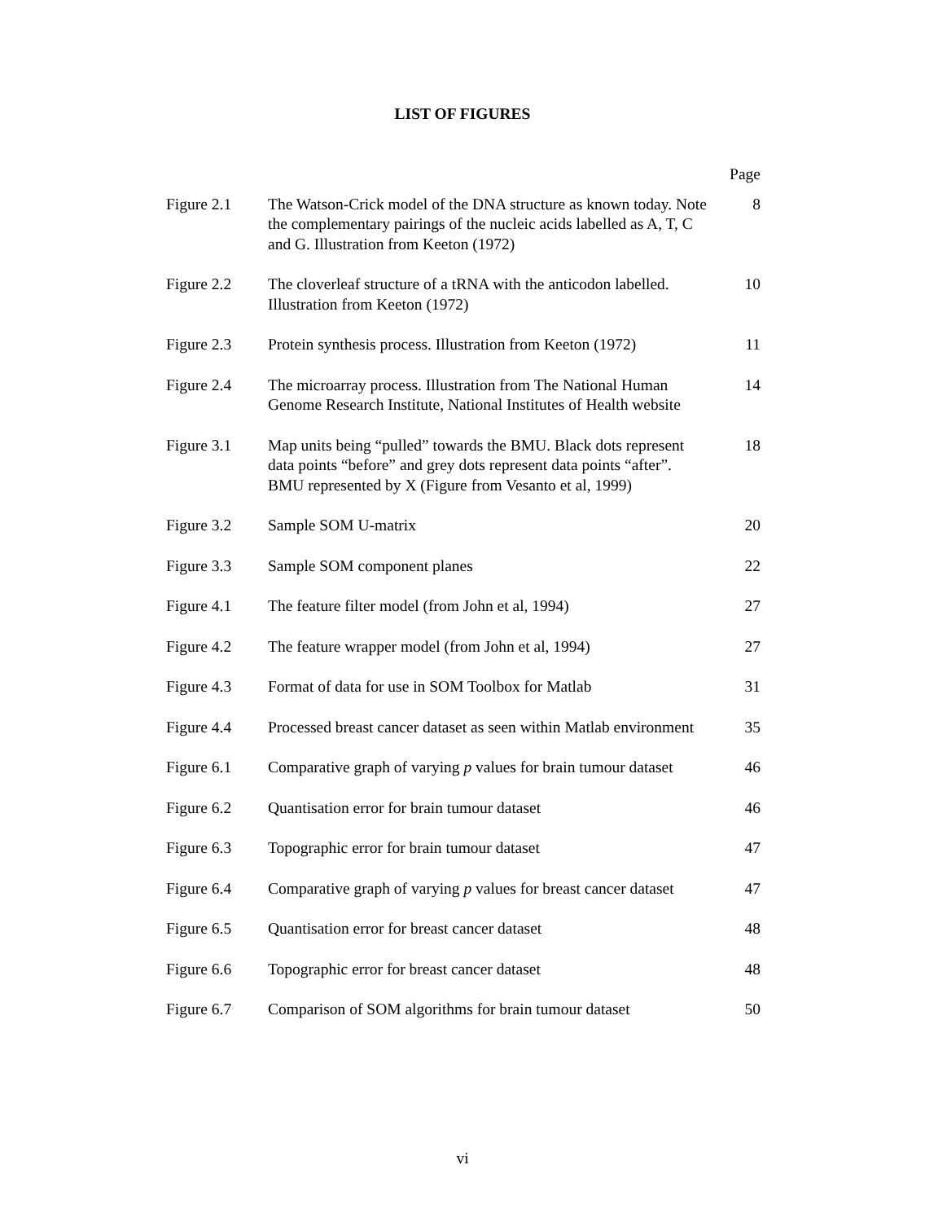LIST OF FIGURES
| | | Page |
| Figure 2.1 | The Watson-Crick model of the DNA structure as known today. Note the complementary pairings of the nucleic acids labelled as A, T, C and G. Illustration from Keeton (1972) | 8 |
| Figure 2.2 | The cloverleaf structure of a tRNA with the anticodon labelled. Illustration from Keeton (1972) | 10 |
| Figure 2.3 | Protein synthesis process. Illustration from Keeton (1972) | 11 |
| Figure 2.4 | The microarray process. Illustration from The National Human Genome Research Institute, National Institutes of Health website | 14 |
| Figure 3.1 | Map units being “pulled” towards the BMU. Black dots represent data points “before” and grey dots represent data points “after”. BMU represented by X (Figure from Vesanto et al, 1999) | 18 |
| Figure 3.2 | Sample SOM U-matrix | 20 |
| Figure 3.3 | Sample SOM component planes | 22 |
| Figure 4.1 | The feature filter model (from John et al, 1994) | 27 |
| Figure 4.2 | The feature wrapper model (from John et al, 1994) | 27 |
| Figure 4.3 | Format of data for use in SOM Toolbox for Matlab | 31 |
| Figure 4.4 | Processed breast cancer dataset as seen within Matlab environment | 35 |
| Figure 6.1 | Comparative graph of varying p values for brain tumour dataset | 46 |
| Figure 6.2 | Quantisation error for brain tumour dataset | 46 |
| Figure 6.3 | Topographic error for brain tumour dataset | 47 |
| Figure 6.4 | Comparative graph of varying p values for breast cancer dataset | 47 |
| Figure 6.5 | Quantisation error for breast cancer dataset | 48 |
| Figure 6.6 | Topographic error for breast cancer dataset | 48 |
| Figure 6.7 | Comparison of SOM algorithms for brain tumour dataset | 50 |
vi